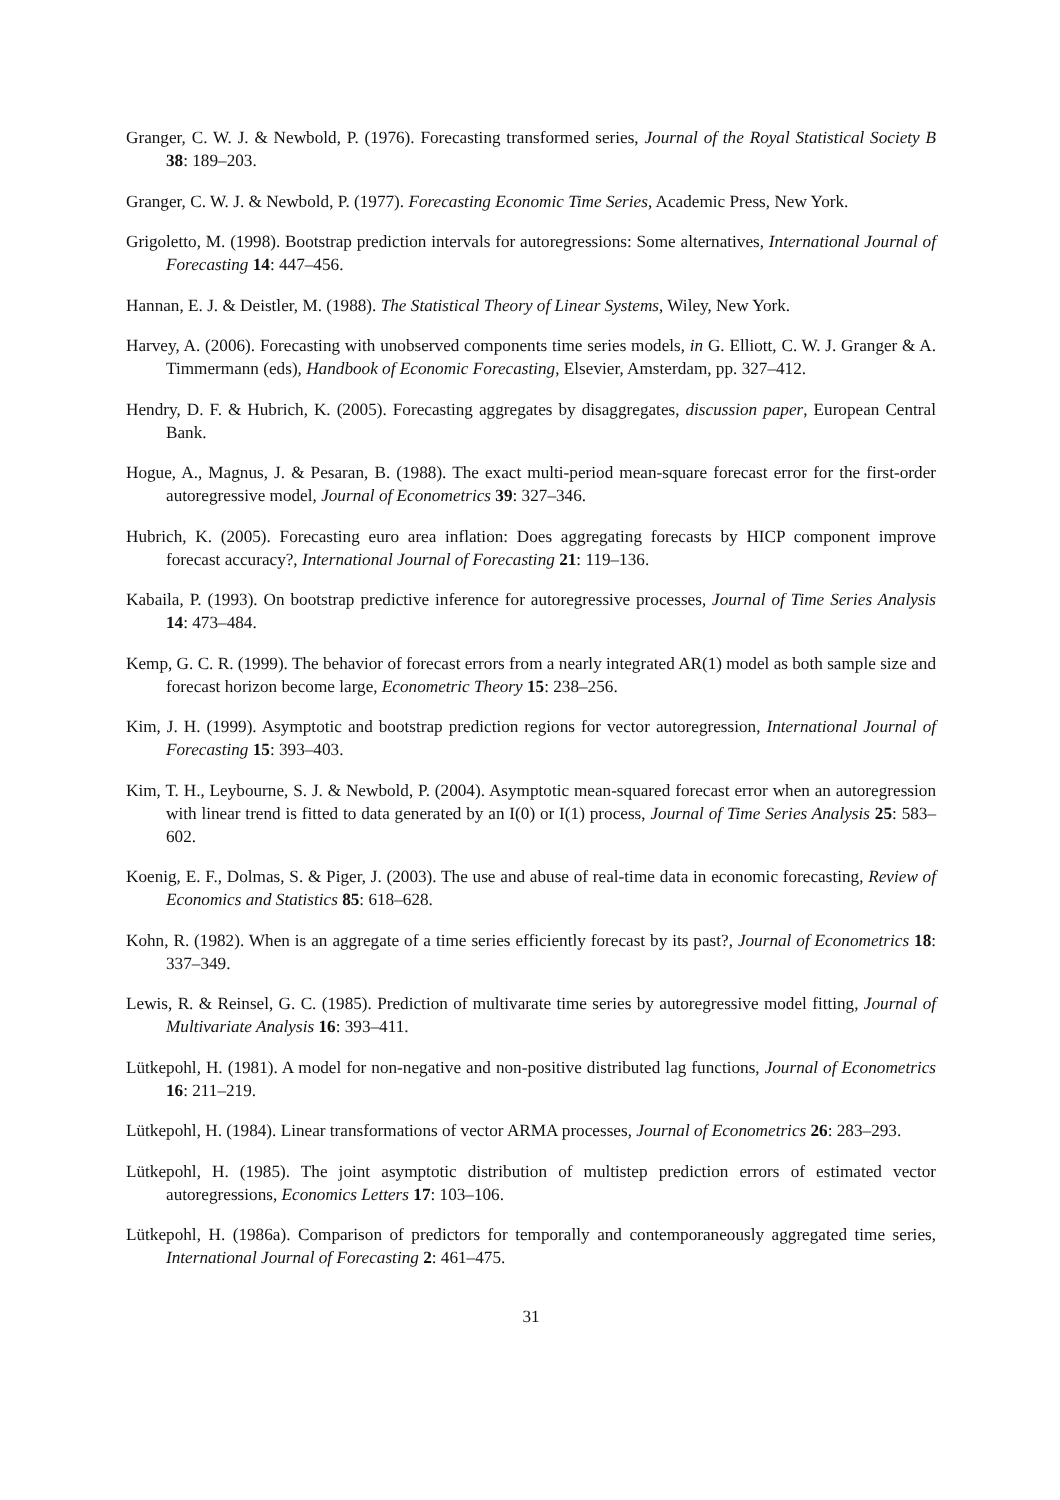Granger, C. W. J. & Newbold, P. (1976). Forecasting transformed series, Journal of the Royal Statistical Society B 38: 189–203.
Granger, C. W. J. & Newbold, P. (1977). Forecasting Economic Time Series, Academic Press, New York.
Grigoletto, M. (1998). Bootstrap prediction intervals for autoregressions: Some alternatives, International Journal of Forecasting 14: 447–456.
Hannan, E. J. & Deistler, M. (1988). The Statistical Theory of Linear Systems, Wiley, New York.
Harvey, A. (2006). Forecasting with unobserved components time series models, in G. Elliott, C. W. J. Granger & A. Timmermann (eds), Handbook of Economic Forecasting, Elsevier, Amsterdam, pp. 327–412.
Hendry, D. F. & Hubrich, K. (2005). Forecasting aggregates by disaggregates, discussion paper, European Central Bank.
Hogue, A., Magnus, J. & Pesaran, B. (1988). The exact multi-period mean-square forecast error for the first-order autoregressive model, Journal of Econometrics 39: 327–346.
Hubrich, K. (2005). Forecasting euro area inflation: Does aggregating forecasts by HICP component improve forecast accuracy?, International Journal of Forecasting 21: 119–136.
Kabaila, P. (1993). On bootstrap predictive inference for autoregressive processes, Journal of Time Series Analysis 14: 473–484.
Kemp, G. C. R. (1999). The behavior of forecast errors from a nearly integrated AR(1) model as both sample size and forecast horizon become large, Econometric Theory 15: 238–256.
Kim, J. H. (1999). Asymptotic and bootstrap prediction regions for vector autoregression, International Journal of Forecasting 15: 393–403.
Kim, T. H., Leybourne, S. J. & Newbold, P. (2004). Asymptotic mean-squared forecast error when an autoregression with linear trend is fitted to data generated by an I(0) or I(1) process, Journal of Time Series Analysis 25: 583–602.
Koenig, E. F., Dolmas, S. & Piger, J. (2003). The use and abuse of real-time data in economic forecasting, Review of Economics and Statistics 85: 618–628.
Kohn, R. (1982). When is an aggregate of a time series efficiently forecast by its past?, Journal of Econometrics 18: 337–349.
Lewis, R. & Reinsel, G. C. (1985). Prediction of multivarate time series by autoregressive model fitting, Journal of Multivariate Analysis 16: 393–411.
Lütkepohl, H. (1981). A model for non-negative and non-positive distributed lag functions, Journal of Econometrics 16: 211–219.
Lütkepohl, H. (1984). Linear transformations of vector ARMA processes, Journal of Econometrics 26: 283–293.
Lütkepohl, H. (1985). The joint asymptotic distribution of multistep prediction errors of estimated vector autoregressions, Economics Letters 17: 103–106.
Lütkepohl, H. (1986a). Comparison of predictors for temporally and contemporaneously aggregated time series, International Journal of Forecasting 2: 461–475.
31